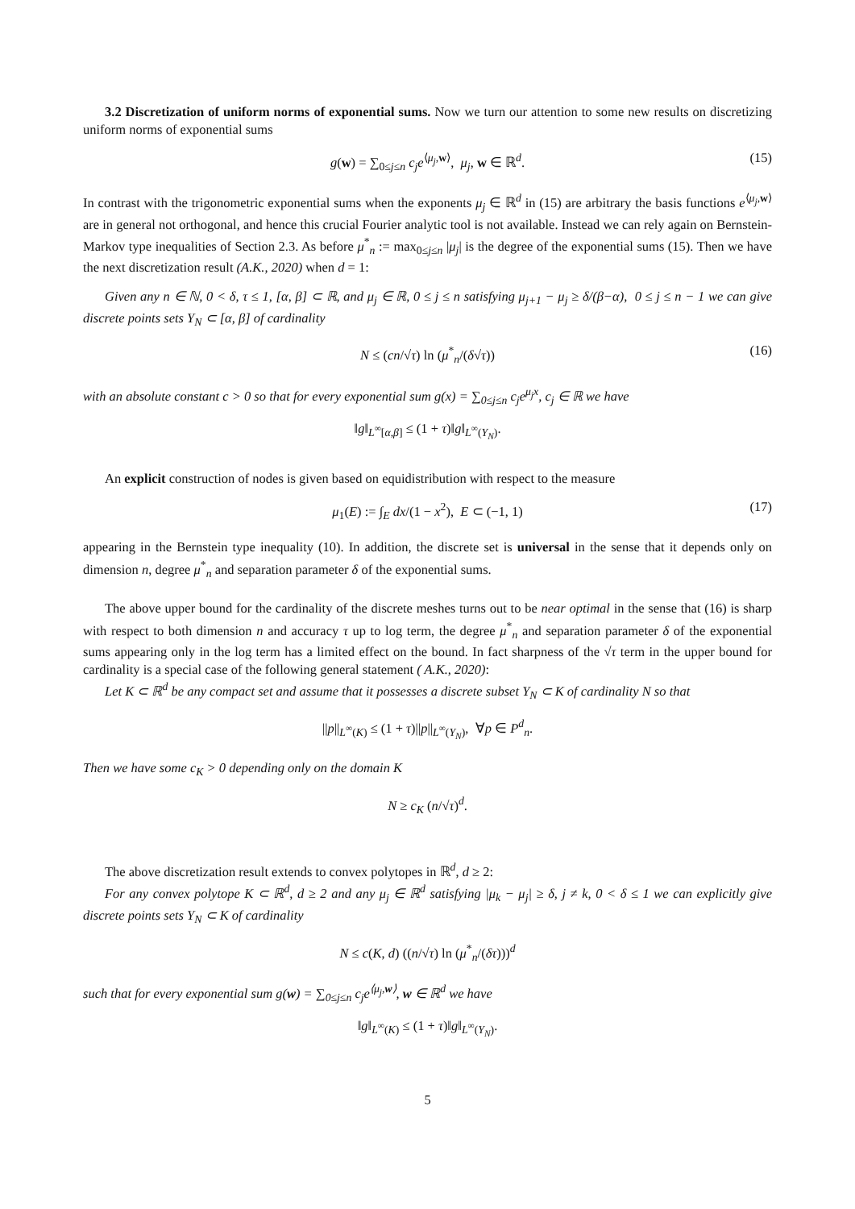3.2 Discretization of uniform norms of exponential sums. Now we turn our attention to some new results on discretizing uniform norms of exponential sums
g(w) = ∑<sub>0≤j≤n</sub> c<sub>j</sub>e<sup>⟨μ<sub>j</sub>,w⟩</sup>, μ<sub>j</sub>, w ∈ ℝ<sup>d</sup>. (15)
In contrast with the trigonometric exponential sums when the exponents μ<sub>j</sub> ∈ ℝ<sup>d</sup> in (15) are arbitrary the basis functions e<sup>⟨μ<sub>j</sub>,w⟩</sup> are in general not orthogonal, and hence this crucial Fourier analytic tool is not available. Instead we can rely again on Bernstein-Markov type inequalities of Section 2.3. As before μ<sup>*</sup><sub>n</sub> := max<sub>0≤j≤n</sub> |μ<sub>j</sub>| is the degree of the exponential sums (15). Then we have the next discretization result (A.K., 2020) when d = 1:
Given any n ∈ ℕ, 0 < δ, τ ≤ 1, [α, β] ⊂ ℝ, and μ<sub>j</sub> ∈ ℝ, 0 ≤ j ≤ n satisfying μ<sub>j+1</sub> − μ<sub>j</sub> ≥ δ/(β−α), 0 ≤ j ≤ n − 1 we can give discrete points sets Y<sub>N</sub> ⊂ [α, β] of cardinality
N ≤ (cn/√τ) ln (μ<sup>*</sup><sub>n</sub>/(δ√τ)) (16)
with an absolute constant c > 0 so that for every exponential sum g(x) = ∑<sub>0≤j≤n</sub> c<sub>j</sub>e<sup>μ<sub>j</sub>x</sup>, c<sub>j</sub> ∈ ℝ we have
‖g‖<sub>L<sup>∞</sup>[α,β]</sub> ≤ (1 + τ)‖g‖<sub>L<sup>∞</sup>(Y<sub>N</sub>)</sub>.
An explicit construction of nodes is given based on equidistribution with respect to the measure
μ<sub>1</sub>(E) := ∫<sub>E</sub> dx/(1 − x<sup>2</sup>), E ⊂ (−1, 1) (17)
appearing in the Bernstein type inequality (10). In addition, the discrete set is universal in the sense that it depends only on dimension n, degree μ<sup>*</sup><sub>n</sub> and separation parameter δ of the exponential sums.
The above upper bound for the cardinality of the discrete meshes turns out to be near optimal in the sense that (16) is sharp with respect to both dimension n and accuracy τ up to log term, the degree μ<sup>*</sup><sub>n</sub> and separation parameter δ of the exponential sums appearing only in the log term has a limited effect on the bound. In fact sharpness of the √τ term in the upper bound for cardinality is a special case of the following general statement ( A.K., 2020):
Let K ⊂ ℝ<sup>d</sup> be any compact set and assume that it possesses a discrete subset Y<sub>N</sub> ⊂ K of cardinality N so that
||p||<sub>L<sup>∞</sup>(K)</sub> ≤ (1 + τ)||p||<sub>L<sup>∞</sup>(Y<sub>N</sub>)</sub>, ∀p ∈ P<sup>d</sup><sub>n</sub>.
Then we have some c<sub>K</sub> > 0 depending only on the domain K
N ≥ c<sub>K</sub> (n/√τ)<sup>d</sup>.
The above discretization result extends to convex polytopes in ℝ<sup>d</sup>, d ≥ 2:
For any convex polytope K ⊂ ℝ<sup>d</sup>, d ≥ 2 and any μ<sub>j</sub> ∈ ℝ<sup>d</sup> satisfying |μ<sub>k</sub> − μ<sub>j</sub>| ≥ δ, j ≠ k, 0 < δ ≤ 1 we can explicitly give discrete points sets Y<sub>N</sub> ⊂ K of cardinality
N ≤ c(K, d) ((n/√τ) ln (μ<sup>*</sup><sub>n</sub>/(δτ)))<sup>d</sup>
such that for every exponential sum g(w) = ∑<sub>0≤j≤n</sub> c<sub>j</sub>e<sup>⟨μ<sub>j</sub>,w⟩</sup>, w ∈ ℝ<sup>d</sup> we have
‖g‖<sub>L<sup>∞</sup>(K)</sub> ≤ (1 + τ)‖g‖<sub>L<sup>∞</sup>(Y<sub>N</sub>)</sub>.
5